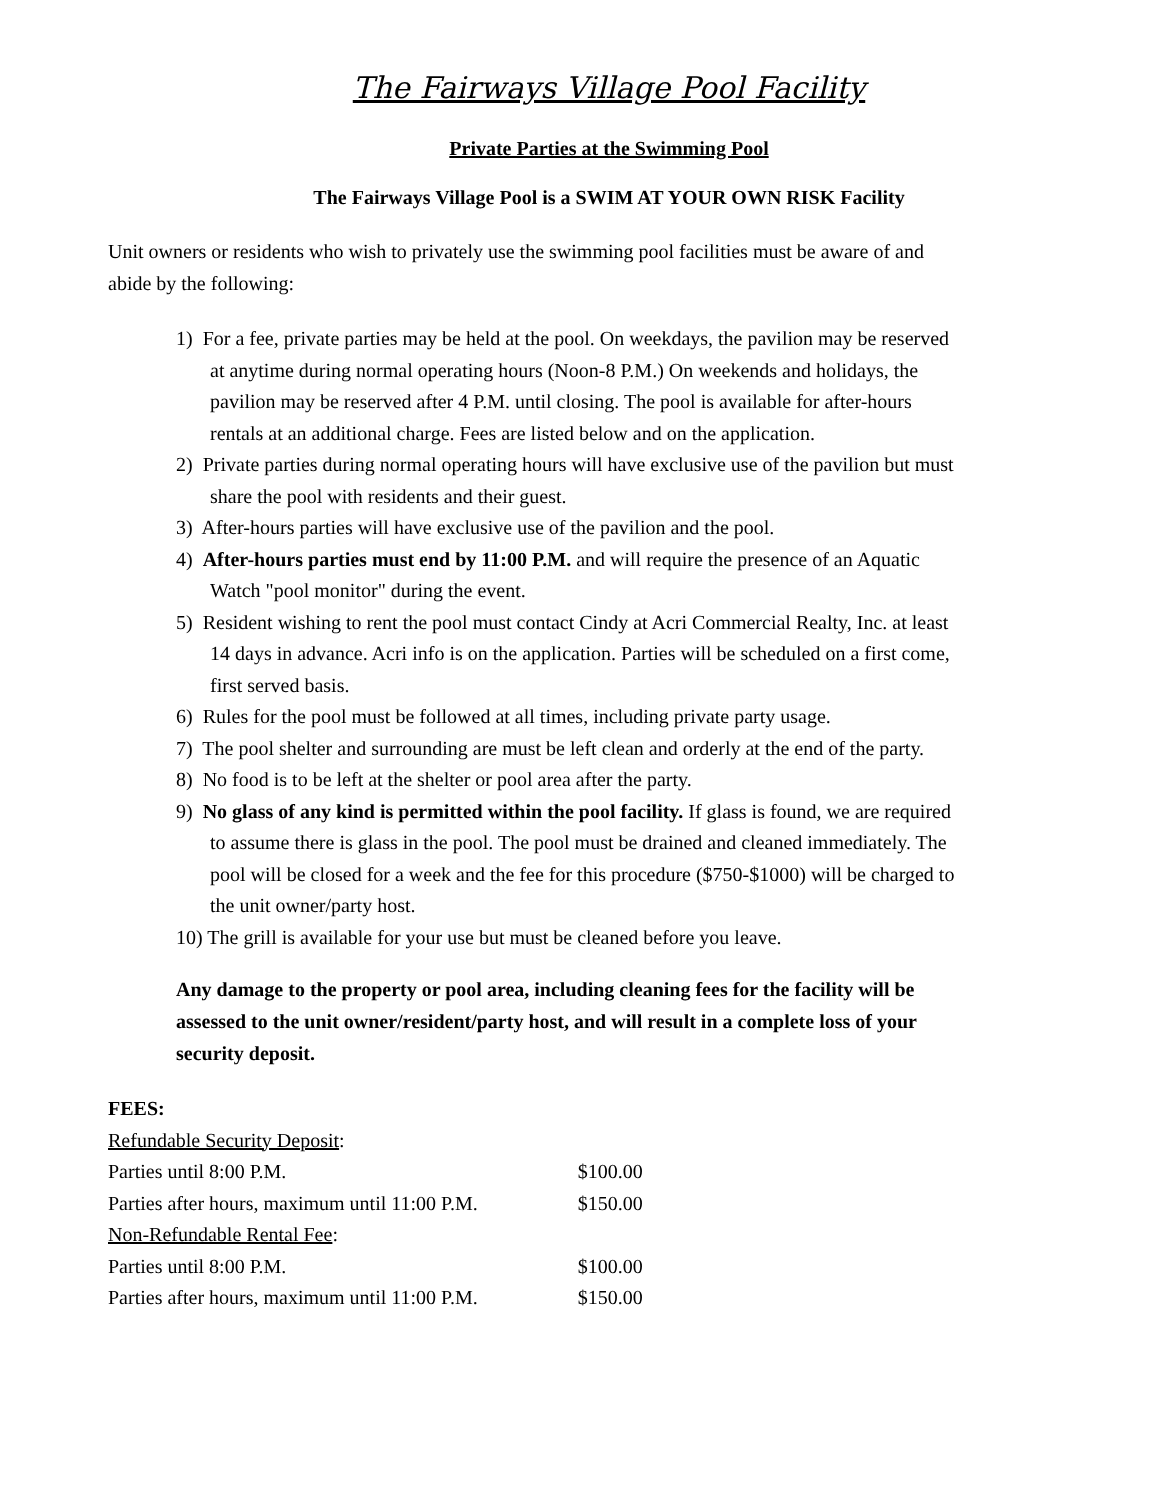The Fairways Village Pool Facility
Private Parties at the Swimming Pool
The Fairways Village Pool is a SWIM AT YOUR OWN RISK Facility
Unit owners or residents who wish to privately use the swimming pool facilities must be aware of and abide by the following:
1) For a fee, private parties may be held at the pool. On weekdays, the pavilion may be reserved at anytime during normal operating hours (Noon-8 P.M.) On weekends and holidays, the pavilion may be reserved after 4 P.M. until closing. The pool is available for after-hours rentals at an additional charge. Fees are listed below and on the application.
2) Private parties during normal operating hours will have exclusive use of the pavilion but must share the pool with residents and their guest.
3) After-hours parties will have exclusive use of the pavilion and the pool.
4) After-hours parties must end by 11:00 P.M. and will require the presence of an Aquatic Watch "pool monitor" during the event.
5) Resident wishing to rent the pool must contact Cindy at Acri Commercial Realty, Inc. at least 14 days in advance. Acri info is on the application. Parties will be scheduled on a first come, first served basis.
6) Rules for the pool must be followed at all times, including private party usage.
7) The pool shelter and surrounding are must be left clean and orderly at the end of the party.
8) No food is to be left at the shelter or pool area after the party.
9) No glass of any kind is permitted within the pool facility. If glass is found, we are required to assume there is glass in the pool. The pool must be drained and cleaned immediately. The pool will be closed for a week and the fee for this procedure ($750-$1000) will be charged to the unit owner/party host.
10) The grill is available for your use but must be cleaned before you leave.
Any damage to the property or pool area, including cleaning fees for the facility will be assessed to the unit owner/resident/party host, and will result in a complete loss of your security deposit.
| FEES: | |
| Refundable Security Deposit : | |
| Parties until 8:00 P.M. | $100.00 |
| Parties after hours, maximum until 11:00 P.M. | $150.00 |
| Non-Refundable Rental Fee : | |
| Parties until 8:00 P.M. | $100.00 |
| Parties after hours, maximum until 11:00 P.M. | $150.00 |